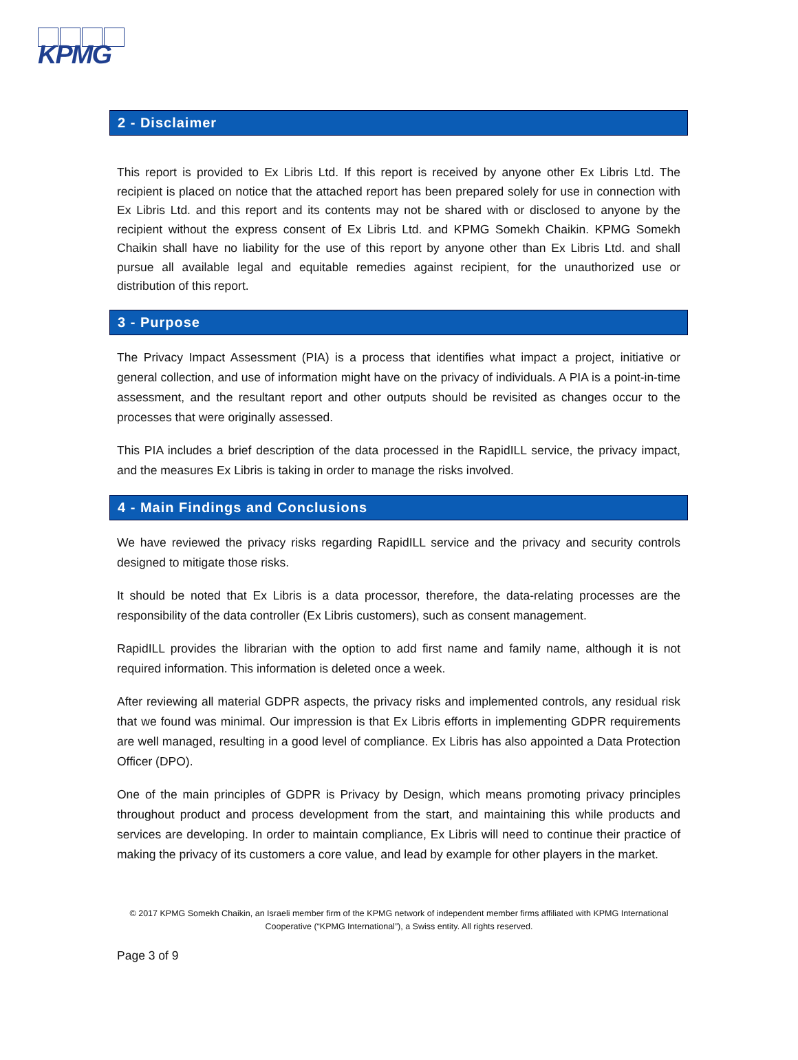KPMG
2 - Disclaimer
This report is provided to Ex Libris Ltd. If this report is received by anyone other Ex Libris Ltd. The recipient is placed on notice that the attached report has been prepared solely for use in connection with Ex Libris Ltd. and this report and its contents may not be shared with or disclosed to anyone by the recipient without the express consent of Ex Libris Ltd. and KPMG Somekh Chaikin. KPMG Somekh Chaikin shall have no liability for the use of this report by anyone other than Ex Libris Ltd. and shall pursue all available legal and equitable remedies against recipient, for the unauthorized use or distribution of this report.
3 - Purpose
The Privacy Impact Assessment (PIA) is a process that identifies what impact a project, initiative or general collection, and use of information might have on the privacy of individuals. A PIA is a point-in-time assessment, and the resultant report and other outputs should be revisited as changes occur to the processes that were originally assessed.
This PIA includes a brief description of the data processed in the RapidILL service, the privacy impact, and the measures Ex Libris is taking in order to manage the risks involved.
4 - Main Findings and Conclusions
We have reviewed the privacy risks regarding RapidILL service and the privacy and security controls designed to mitigate those risks.
It should be noted that Ex Libris is a data processor, therefore, the data-relating processes are the responsibility of the data controller (Ex Libris customers), such as consent management.
RapidILL provides the librarian with the option to add first name and family name, although it is not required information. This information is deleted once a week.
After reviewing all material GDPR aspects, the privacy risks and implemented controls, any residual risk that we found was minimal. Our impression is that Ex Libris efforts in implementing GDPR requirements are well managed, resulting in a good level of compliance. Ex Libris has also appointed a Data Protection Officer (DPO).
One of the main principles of GDPR is Privacy by Design, which means promoting privacy principles throughout product and process development from the start, and maintaining this while products and services are developing. In order to maintain compliance, Ex Libris will need to continue their practice of making the privacy of its customers a core value, and lead by example for other players in the market.
© 2017 KPMG Somekh Chaikin, an Israeli member firm of the KPMG network of independent member firms affiliated with KPMG International Cooperative (“KPMG International”), a Swiss entity. All rights reserved.
Page 3 of 9